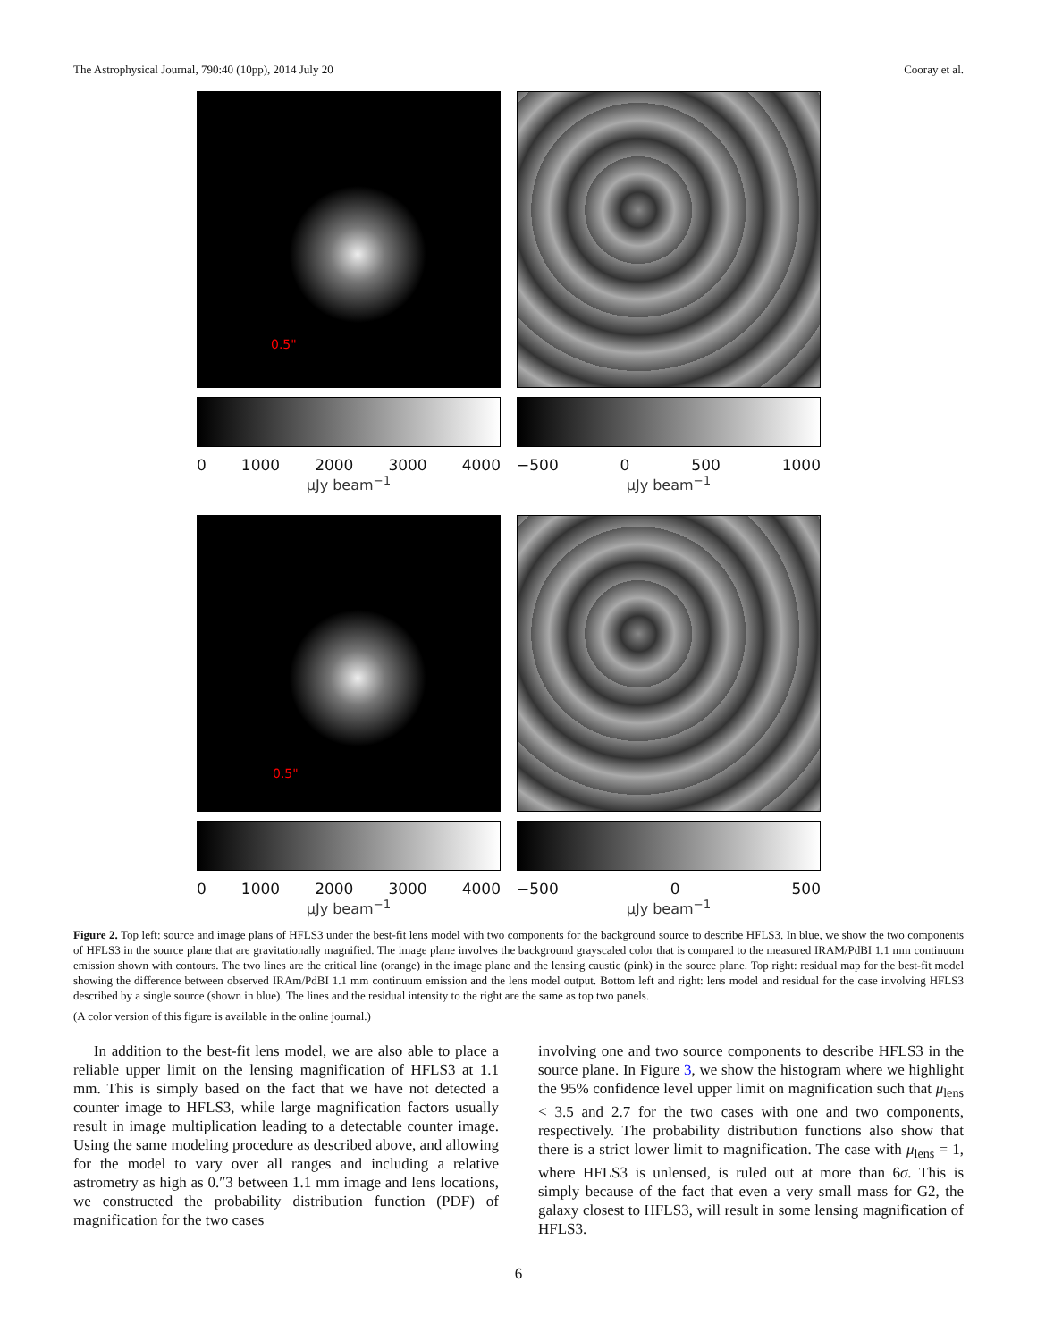The Astrophysical Journal, 790:40 (10pp), 2014 July 20 Cooray et al.
0.5"
0 1000 2000 3000 4000
μJy beam<sup>−1</sup>
−500 0 500 1000
μJy beam<sup>−1</sup>
0.5"
0 1000 2000 3000 4000
μJy beam<sup>−1</sup>
−500 0 500
μJy beam<sup>−1</sup>
Figure 2. Top left: source and image plans of HFLS3 under the best-fit lens model with two components for the background source to describe HFLS3. In blue, we show the two components of HFLS3 in the source plane that are gravitationally magnified. The image plane involves the background grayscaled color that is compared to the measured IRAM/PdBI 1.1 mm continuum emission shown with contours. The two lines are the critical line (orange) in the image plane and the lensing caustic (pink) in the source plane. Top right: residual map for the best-fit model showing the difference between observed IRAm/PdBI 1.1 mm continuum emission and the lens model output. Bottom left and right: lens model and residual for the case involving HFLS3 described by a single source (shown in blue). The lines and the residual intensity to the right are the same as top two panels.
(A color version of this figure is available in the online journal.)
In addition to the best-fit lens model, we are also able to place a reliable upper limit on the lensing magnification of HFLS3 at 1.1 mm. This is simply based on the fact that we have not detected a counter image to HFLS3, while large magnification factors usually result in image multiplication leading to a detectable counter image. Using the same modeling procedure as described above, and allowing for the model to vary over all ranges and including a relative astrometry as high as 0.″3 between 1.1 mm image and lens locations, we constructed the probability distribution function (PDF) of magnification for the two cases
involving one and two source components to describe HFLS3 in the source plane. In Figure 3, we show the histogram where we highlight the 95% confidence level upper limit on magnification such that μ<sub>lens</sub> < 3.5 and 2.7 for the two cases with one and two components, respectively. The probability distribution functions also show that there is a strict lower limit to magnification. The case with μ<sub>lens</sub> = 1, where HFLS3 is unlensed, is ruled out at more than 6σ. This is simply because of the fact that even a very small mass for G2, the galaxy closest to HFLS3, will result in some lensing magnification of HFLS3.
6